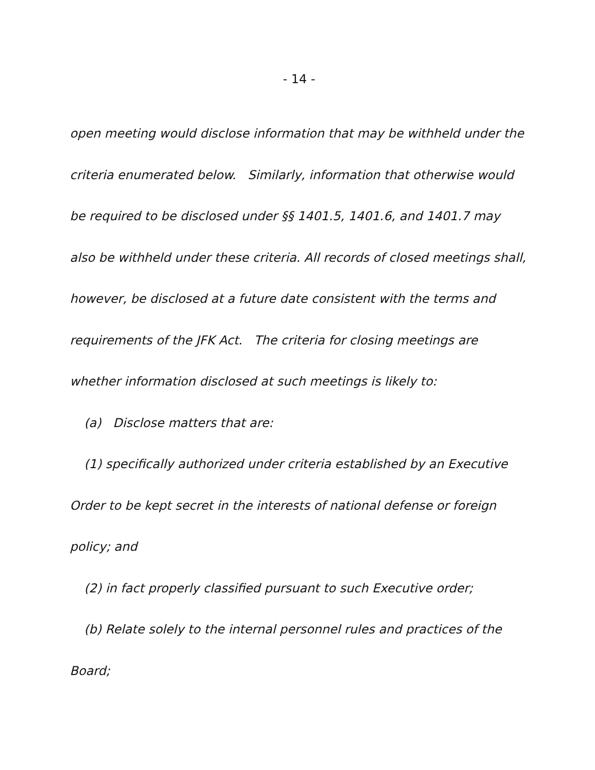- 14 -
open meeting would disclose information that may be withheld under the criteria enumerated below. Similarly, information that otherwise would be required to be disclosed under §§ 1401.5, 1401.6, and 1401.7 may also be withheld under these criteria. All records of closed meetings shall, however, be disclosed at a future date consistent with the terms and requirements of the JFK Act. The criteria for closing meetings are whether information disclosed at such meetings is likely to:
(a) Disclose matters that are:
(1) specifically authorized under criteria established by an Executive Order to be kept secret in the interests of national defense or foreign policy; and
(2) in fact properly classified pursuant to such Executive order;
(b) Relate solely to the internal personnel rules and practices of the Board;